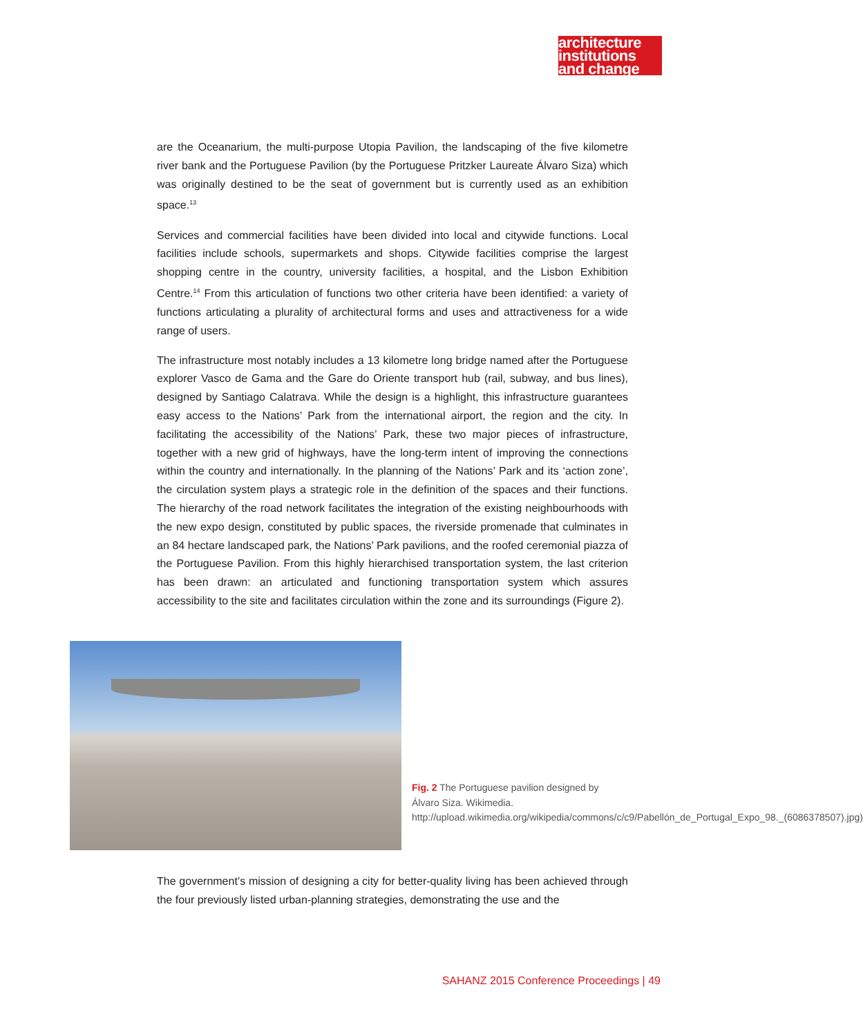architecture
institutions
and change
are the Oceanarium, the multi-purpose Utopia Pavilion, the landscaping of the five kilometre river bank and the Portuguese Pavilion (by the Portuguese Pritzker Laureate Álvaro Siza) which was originally destined to be the seat of government but is currently used as an exhibition space.<sup>13</sup>
Services and commercial facilities have been divided into local and citywide functions. Local facilities include schools, supermarkets and shops. Citywide facilities comprise the largest shopping centre in the country, university facilities, a hospital, and the Lisbon Exhibition Centre.<sup>14</sup> From this articulation of functions two other criteria have been identified: a variety of functions articulating a plurality of architectural forms and uses and attractiveness for a wide range of users.
The infrastructure most notably includes a 13 kilometre long bridge named after the Portuguese explorer Vasco de Gama and the Gare do Oriente transport hub (rail, subway, and bus lines), designed by Santiago Calatrava. While the design is a highlight, this infrastructure guarantees easy access to the Nations’ Park from the international airport, the region and the city. In facilitating the accessibility of the Nations’ Park, these two major pieces of infrastructure, together with a new grid of highways, have the long-term intent of improving the connections within the country and internationally. In the planning of the Nations’ Park and its ‘action zone’, the circulation system plays a strategic role in the definition of the spaces and their functions. The hierarchy of the road network facilitates the integration of the existing neighbourhoods with the new expo design, constituted by public spaces, the riverside promenade that culminates in an 84 hectare landscaped park, the Nations’ Park pavilions, and the roofed ceremonial piazza of the Portuguese Pavilion. From this highly hierarchised transportation system, the last criterion has been drawn: an articulated and functioning transportation system which assures accessibility to the site and facilitates circulation within the zone and its surroundings (Figure 2).
Fig. 2 The Portuguese pavilion designed by Álvaro Siza. Wikimedia. http://upload.wikimedia.org/wikipedia/commons/c/c9/Pabellón_de_Portugal_Expo_98._(6086378507).jpg)
The government’s mission of designing a city for better-quality living has been achieved through the four previously listed urban-planning strategies, demonstrating the use and the
SAHANZ 2015 Conference Proceedings | 49